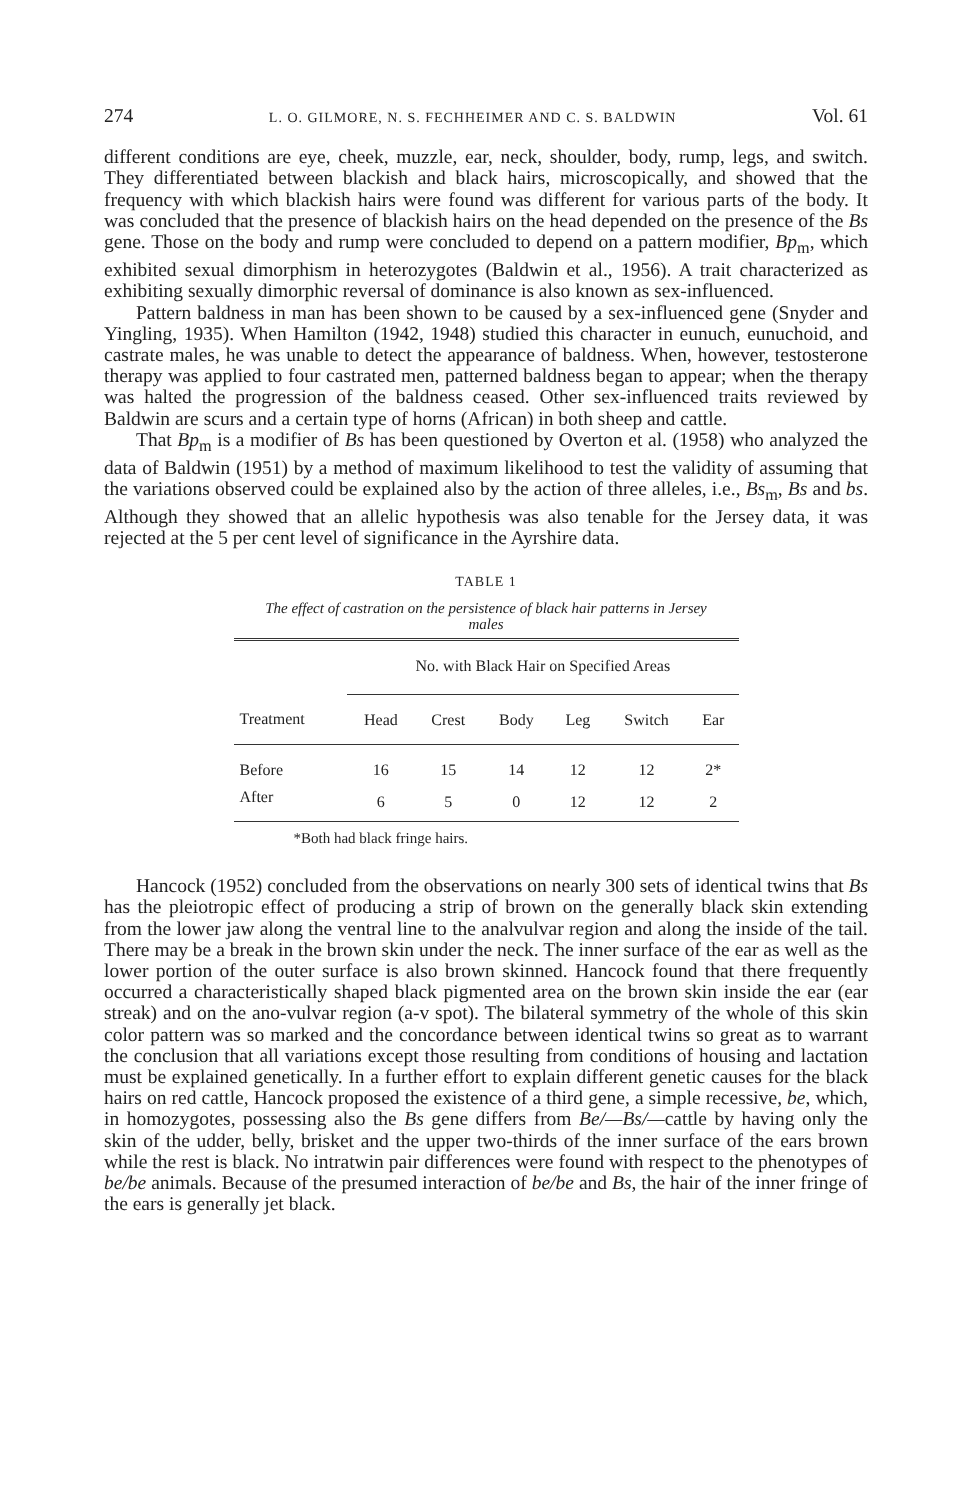274 L. O. GILMORE, N. S. FECHHEIMER AND C. S. BALDWIN Vol. 61
different conditions are eye, cheek, muzzle, ear, neck, shoulder, body, rump, legs, and switch. They differentiated between blackish and black hairs, microscopically, and showed that the frequency with which blackish hairs were found was different for various parts of the body. It was concluded that the presence of blackish hairs on the head depended on the presence of the Bs gene. Those on the body and rump were concluded to depend on a pattern modifier, Bp<sub>m</sub>, which exhibited sexual dimorphism in heterozygotes (Baldwin et al., 1956). A trait characterized as exhibiting sexually dimorphic reversal of dominance is also known as sex-influenced.
Pattern baldness in man has been shown to be caused by a sex-influenced gene (Snyder and Yingling, 1935). When Hamilton (1942, 1948) studied this character in eunuch, eunuchoid, and castrate males, he was unable to detect the appearance of baldness. When, however, testosterone therapy was applied to four castrated men, patterned baldness began to appear; when the therapy was halted the progression of the baldness ceased. Other sex-influenced traits reviewed by Baldwin are scurs and a certain type of horns (African) in both sheep and cattle.
That Bp<sub>m</sub> is a modifier of Bs has been questioned by Overton et al. (1958) who analyzed the data of Baldwin (1951) by a method of maximum likelihood to test the validity of assuming that the variations observed could be explained also by the action of three alleles, i.e., Bs<sub>m</sub>, Bs and bs. Although they showed that an allelic hypothesis was also tenable for the Jersey data, it was rejected at the 5 per cent level of significance in the Ayrshire data.
TABLE 1
The effect of castration on the persistence of black hair patterns in Jersey males
| | No. with Black Hair on Specified Areas | | | | | |
| --- | --- | --- | --- | --- | --- | --- |
| Treatment | Head | Crest | Body | Leg | Switch | Ear |
| Before | 16 | 15 | 14 | 12 | 12 | 2* |
| After | 6 | 5 | 0 | 12 | 12 | 2 |
*Both had black fringe hairs.
Hancock (1952) concluded from the observations on nearly 300 sets of identical twins that Bs has the pleiotropic effect of producing a strip of brown on the generally black skin extending from the lower jaw along the ventral line to the analvulvar region and along the inside of the tail. There may be a break in the brown skin under the neck. The inner surface of the ear as well as the lower portion of the outer surface is also brown skinned. Hancock found that there frequently occurred a characteristically shaped black pigmented area on the brown skin inside the ear (ear streak) and on the ano-vulvar region (a-v spot). The bilateral symmetry of the whole of this skin color pattern was so marked and the concordance between identical twins so great as to warrant the conclusion that all variations except those resulting from conditions of housing and lactation must be explained genetically. In a further effort to explain different genetic causes for the black hairs on red cattle, Hancock proposed the existence of a third gene, a simple recessive, be, which, in homozygotes, possessing also the Bs gene differs from Be/—Bs/—cattle by having only the skin of the udder, belly, brisket and the upper two-thirds of the inner surface of the ears brown while the rest is black. No intratwin pair differences were found with respect to the phenotypes of be/be animals. Because of the presumed interaction of be/be and Bs, the hair of the inner fringe of the ears is generally jet black.